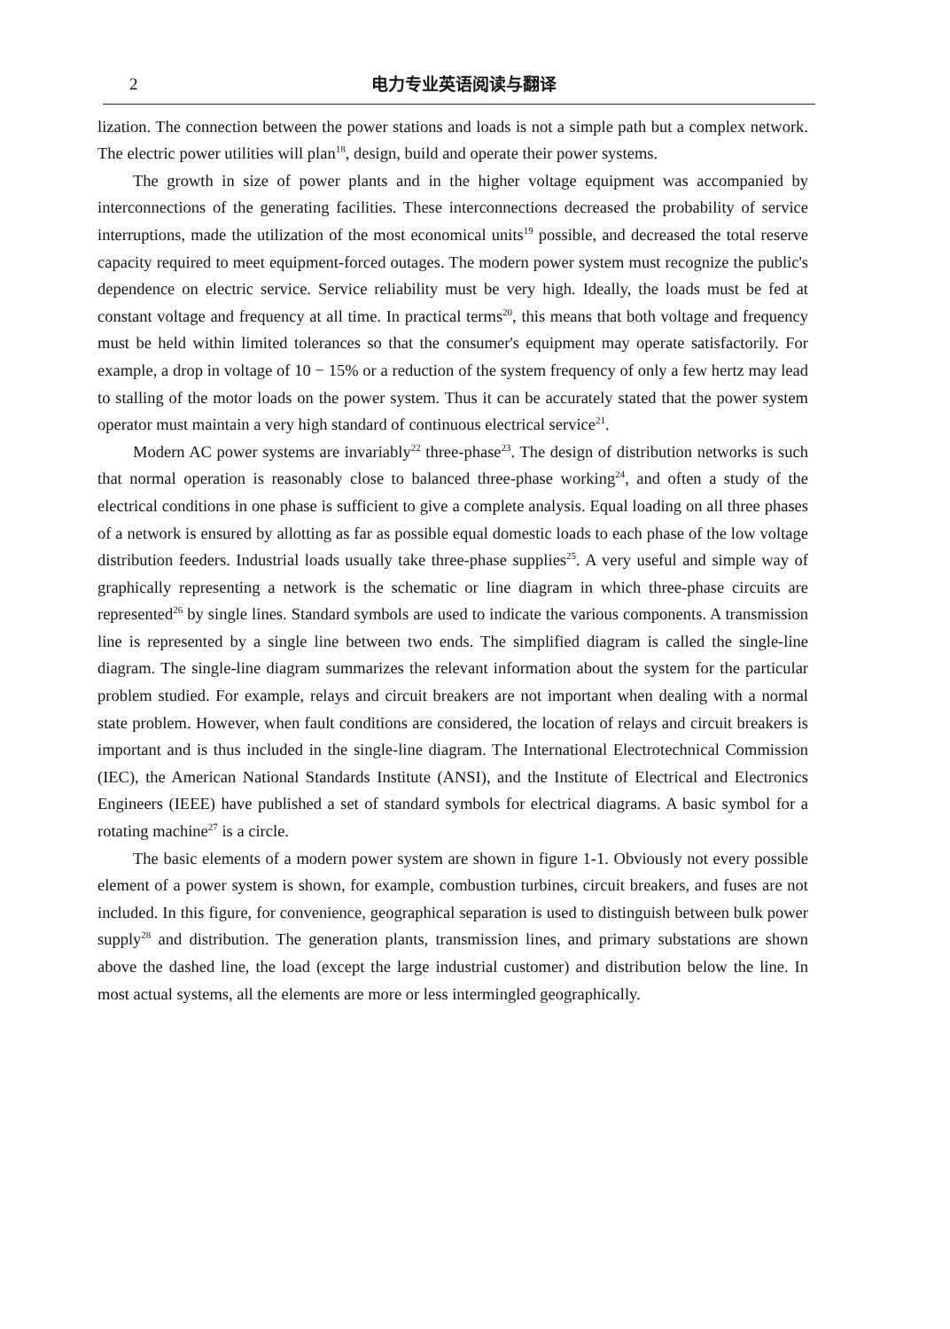2 电力专业英语阅读与翻译
lization. The connection between the power stations and loads is not a simple path but a complex network. The electric power utilities will plan<sup>18</sup>, design, build and operate their power systems.
The growth in size of power plants and in the higher voltage equipment was accompanied by interconnections of the generating facilities. These interconnections decreased the probability of service interruptions, made the utilization of the most economical units<sup>19</sup> possible, and decreased the total reserve capacity required to meet equipment-forced outages. The modern power system must recognize the public's dependence on electric service. Service reliability must be very high. Ideally, the loads must be fed at constant voltage and frequency at all time. In practical terms<sup>20</sup>, this means that both voltage and frequency must be held within limited tolerances so that the consumer's equipment may operate satisfactorily. For example, a drop in voltage of 10 − 15% or a reduction of the system frequency of only a few hertz may lead to stalling of the motor loads on the power system. Thus it can be accurately stated that the power system operator must maintain a very high standard of continuous electrical service<sup>21</sup>.
Modern AC power systems are invariably<sup>22</sup> three-phase<sup>23</sup>. The design of distribution networks is such that normal operation is reasonably close to balanced three-phase working<sup>24</sup>, and often a study of the electrical conditions in one phase is sufficient to give a complete analysis. Equal loading on all three phases of a network is ensured by allotting as far as possible equal domestic loads to each phase of the low voltage distribution feeders. Industrial loads usually take three-phase supplies<sup>25</sup>. A very useful and simple way of graphically representing a network is the schematic or line diagram in which three-phase circuits are represented<sup>26</sup> by single lines. Standard symbols are used to indicate the various components. A transmission line is represented by a single line between two ends. The simplified diagram is called the single-line diagram. The single-line diagram summarizes the relevant information about the system for the particular problem studied. For example, relays and circuit breakers are not important when dealing with a normal state problem. However, when fault conditions are considered, the location of relays and circuit breakers is important and is thus included in the single-line diagram. The International Electrotechnical Commission (IEC), the American National Standards Institute (ANSI), and the Institute of Electrical and Electronics Engineers (IEEE) have published a set of standard symbols for electrical diagrams. A basic symbol for a rotating machine<sup>27</sup> is a circle.
The basic elements of a modern power system are shown in figure 1-1. Obviously not every possible element of a power system is shown, for example, combustion turbines, circuit breakers, and fuses are not included. In this figure, for convenience, geographical separation is used to distinguish between bulk power supply<sup>28</sup> and distribution. The generation plants, transmission lines, and primary substations are shown above the dashed line, the load (except the large industrial customer) and distribution below the line. In most actual systems, all the elements are more or less intermingled geographically.